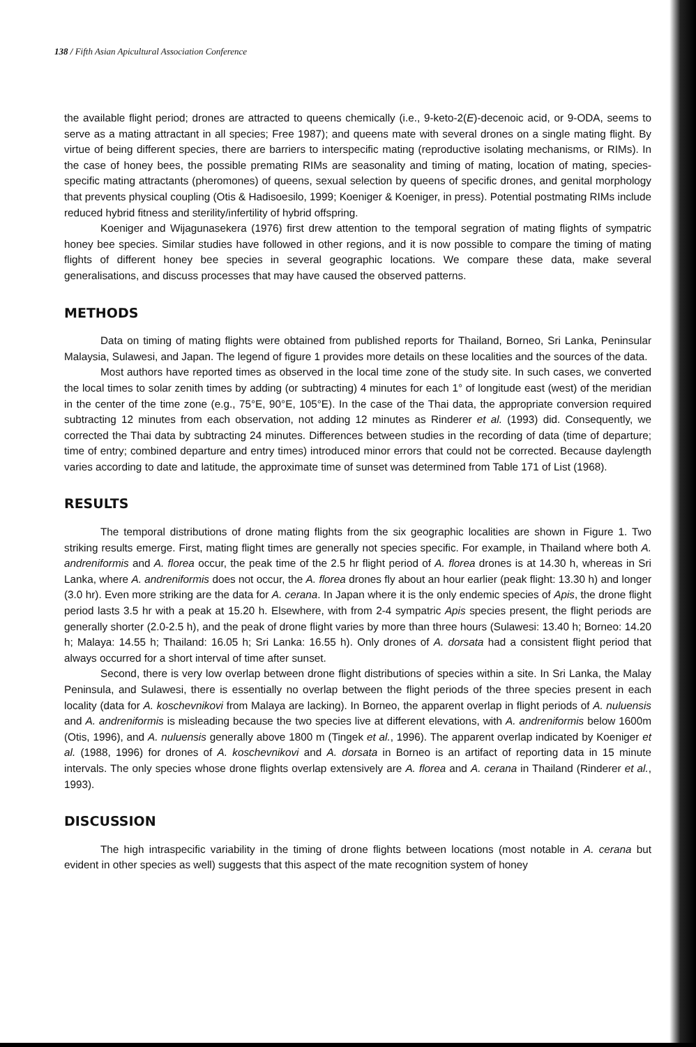138 / Fifth Asian Apicultural Association Conference
the available flight period; drones are attracted to queens chemically (i.e., 9-keto-2(E)-decenoic acid, or 9-ODA, seems to serve as a mating attractant in all species; Free 1987); and queens mate with several drones on a single mating flight. By virtue of being different species, there are barriers to interspecific mating (reproductive isolating mechanisms, or RIMs). In the case of honey bees, the possible premating RIMs are seasonality and timing of mating, location of mating, species-specific mating attractants (pheromones) of queens, sexual selection by queens of specific drones, and genital morphology that prevents physical coupling (Otis & Hadisoesilo, 1999; Koeniger & Koeniger, in press). Potential postmating RIMs include reduced hybrid fitness and sterility/infertility of hybrid offspring.
Koeniger and Wijagunasekera (1976) first drew attention to the temporal segration of mating flights of sympatric honey bee species. Similar studies have followed in other regions, and it is now possible to compare the timing of mating flights of different honey bee species in several geographic locations. We compare these data, make several generalisations, and discuss processes that may have caused the observed patterns.
METHODS
Data on timing of mating flights were obtained from published reports for Thailand, Borneo, Sri Lanka, Peninsular Malaysia, Sulawesi, and Japan. The legend of figure 1 provides more details on these localities and the sources of the data.
Most authors have reported times as observed in the local time zone of the study site. In such cases, we converted the local times to solar zenith times by adding (or subtracting) 4 minutes for each 1° of longitude east (west) of the meridian in the center of the time zone (e.g., 75°E, 90°E, 105°E). In the case of the Thai data, the appropriate conversion required subtracting 12 minutes from each observation, not adding 12 minutes as Rinderer et al. (1993) did. Consequently, we corrected the Thai data by subtracting 24 minutes. Differences between studies in the recording of data (time of departure; time of entry; combined departure and entry times) introduced minor errors that could not be corrected. Because daylength varies according to date and latitude, the approximate time of sunset was determined from Table 171 of List (1968).
RESULTS
The temporal distributions of drone mating flights from the six geographic localities are shown in Figure 1. Two striking results emerge. First, mating flight times are generally not species specific. For example, in Thailand where both A. andreniformis and A. florea occur, the peak time of the 2.5 hr flight period of A. florea drones is at 14.30 h, whereas in Sri Lanka, where A. andreniformis does not occur, the A. florea drones fly about an hour earlier (peak flight: 13.30 h) and longer (3.0 hr). Even more striking are the data for A. cerana. In Japan where it is the only endemic species of Apis, the drone flight period lasts 3.5 hr with a peak at 15.20 h. Elsewhere, with from 2-4 sympatric Apis species present, the flight periods are generally shorter (2.0-2.5 h), and the peak of drone flight varies by more than three hours (Sulawesi: 13.40 h; Borneo: 14.20 h; Malaya: 14.55 h; Thailand: 16.05 h; Sri Lanka: 16.55 h). Only drones of A. dorsata had a consistent flight period that always occurred for a short interval of time after sunset.
Second, there is very low overlap between drone flight distributions of species within a site. In Sri Lanka, the Malay Peninsula, and Sulawesi, there is essentially no overlap between the flight periods of the three species present in each locality (data for A. koschevnikovi from Malaya are lacking). In Borneo, the apparent overlap in flight periods of A. nuluensis and A. andreniformis is misleading because the two species live at different elevations, with A. andreniformis below 1600m (Otis, 1996), and A. nuluensis generally above 1800 m (Tingek et al., 1996). The apparent overlap indicated by Koeniger et al. (1988, 1996) for drones of A. koschevnikovi and A. dorsata in Borneo is an artifact of reporting data in 15 minute intervals. The only species whose drone flights overlap extensively are A. florea and A. cerana in Thailand (Rinderer et al., 1993).
DISCUSSION
The high intraspecific variability in the timing of drone flights between locations (most notable in A. cerana but evident in other species as well) suggests that this aspect of the mate recognition system of honey